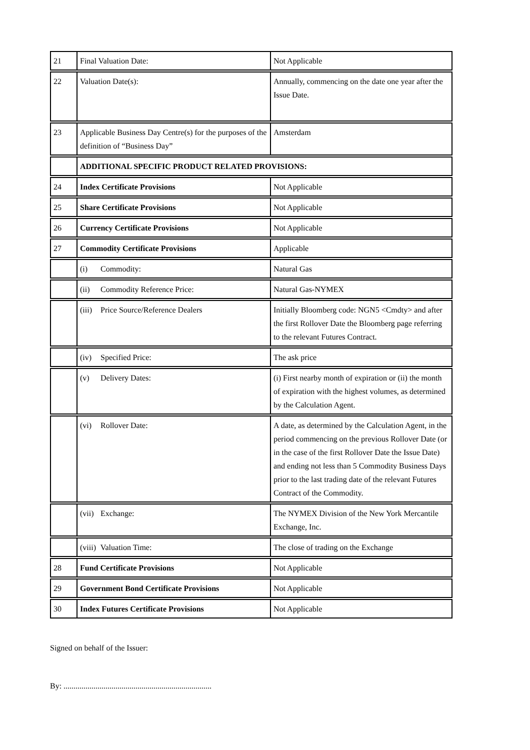| 21 | Final Valuation Date: | Not Applicable |
| 22 | Valuation Date(s): | Annually, commencing on the date one year after the Issue Date. |
| 23 | Applicable Business Day Centre(s) for the purposes of the definition of “Business Day” | Amsterdam |
| | ADDITIONAL SPECIFIC PRODUCT RELATED PROVISIONS: | |
| 24 | Index Certificate Provisions | Not Applicable |
| 25 | Share Certificate Provisions | Not Applicable |
| 26 | Currency Certificate Provisions | Not Applicable |
| 27 | Commodity Certificate Provisions | Applicable |
| | (i) Commodity: | Natural Gas |
| | (ii) Commodity Reference Price: | Natural Gas-NYMEX |
| | (iii) Price Source/Reference Dealers | Initially Bloomberg code: NGN5 <Cmdty> and after the first Rollover Date the Bloomberg page referring to the relevant Futures Contract. |
| | (iv) Specified Price: | The ask price |
| | (v) Delivery Dates: | (i) First nearby month of expiration or (ii) the month of expiration with the highest volumes, as determined by the Calculation Agent. |
| | (vi) Rollover Date: | A date, as determined by the Calculation Agent, in the period commencing on the previous Rollover Date (or in the case of the first Rollover Date the Issue Date) and ending not less than 5 Commodity Business Days prior to the last trading date of the relevant Futures Contract of the Commodity. |
| | (vii) Exchange: | The NYMEX Division of the New York Mercantile Exchange, Inc. |
| | (viii) Valuation Time: | The close of trading on the Exchange |
| 28 | Fund Certificate Provisions | Not Applicable |
| 29 | Government Bond Certificate Provisions | Not Applicable |
| 30 | Index Futures Certificate Provisions | Not Applicable |
Signed on behalf of the Issuer:
By: ..........................................................................